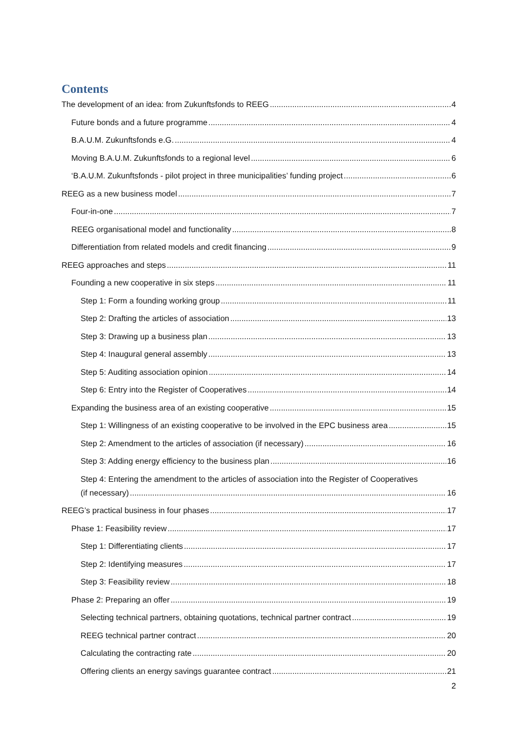Contents
The development of an idea: from Zukunftsfonds to REEG 4
Future bonds and a future programme 4
B.A.U.M. Zukunftsfonds e.G. 4
Moving B.A.U.M. Zukunftsfonds to a regional level 6
‘B.A.U.M. Zukunftsfonds - pilot project in three municipalities’ funding project 6
REEG as a new business model 7
Four-in-one 7
REEG organisational model and functionality 8
Differentiation from related models and credit financing 9
REEG approaches and steps 11
Founding a new cooperative in six steps 11
Step 1: Form a founding working group 11
Step 2: Drafting the articles of association 13
Step 3: Drawing up a business plan 13
Step 4: Inaugural general assembly 13
Step 5: Auditing association opinion 14
Step 6: Entry into the Register of Cooperatives 14
Expanding the business area of an existing cooperative 15
Step 1: Willingness of an existing cooperative to be involved in the EPC business area 15
Step 2: Amendment to the articles of association (if necessary) 16
Step 3: Adding energy efficiency to the business plan 16
Step 4: Entering the amendment to the articles of association into the Register of Cooperatives
(if necessary) 16
REEG’s practical business in four phases 17
Phase 1: Feasibility review 17
Step 1: Differentiating clients 17
Step 2: Identifying measures 17
Step 3: Feasibility review 18
Phase 2: Preparing an offer 19
Selecting technical partners, obtaining quotations, technical partner contract 19
REEG technical partner contract 20
Calculating the contracting rate 20
Offering clients an energy savings guarantee contract 21
2